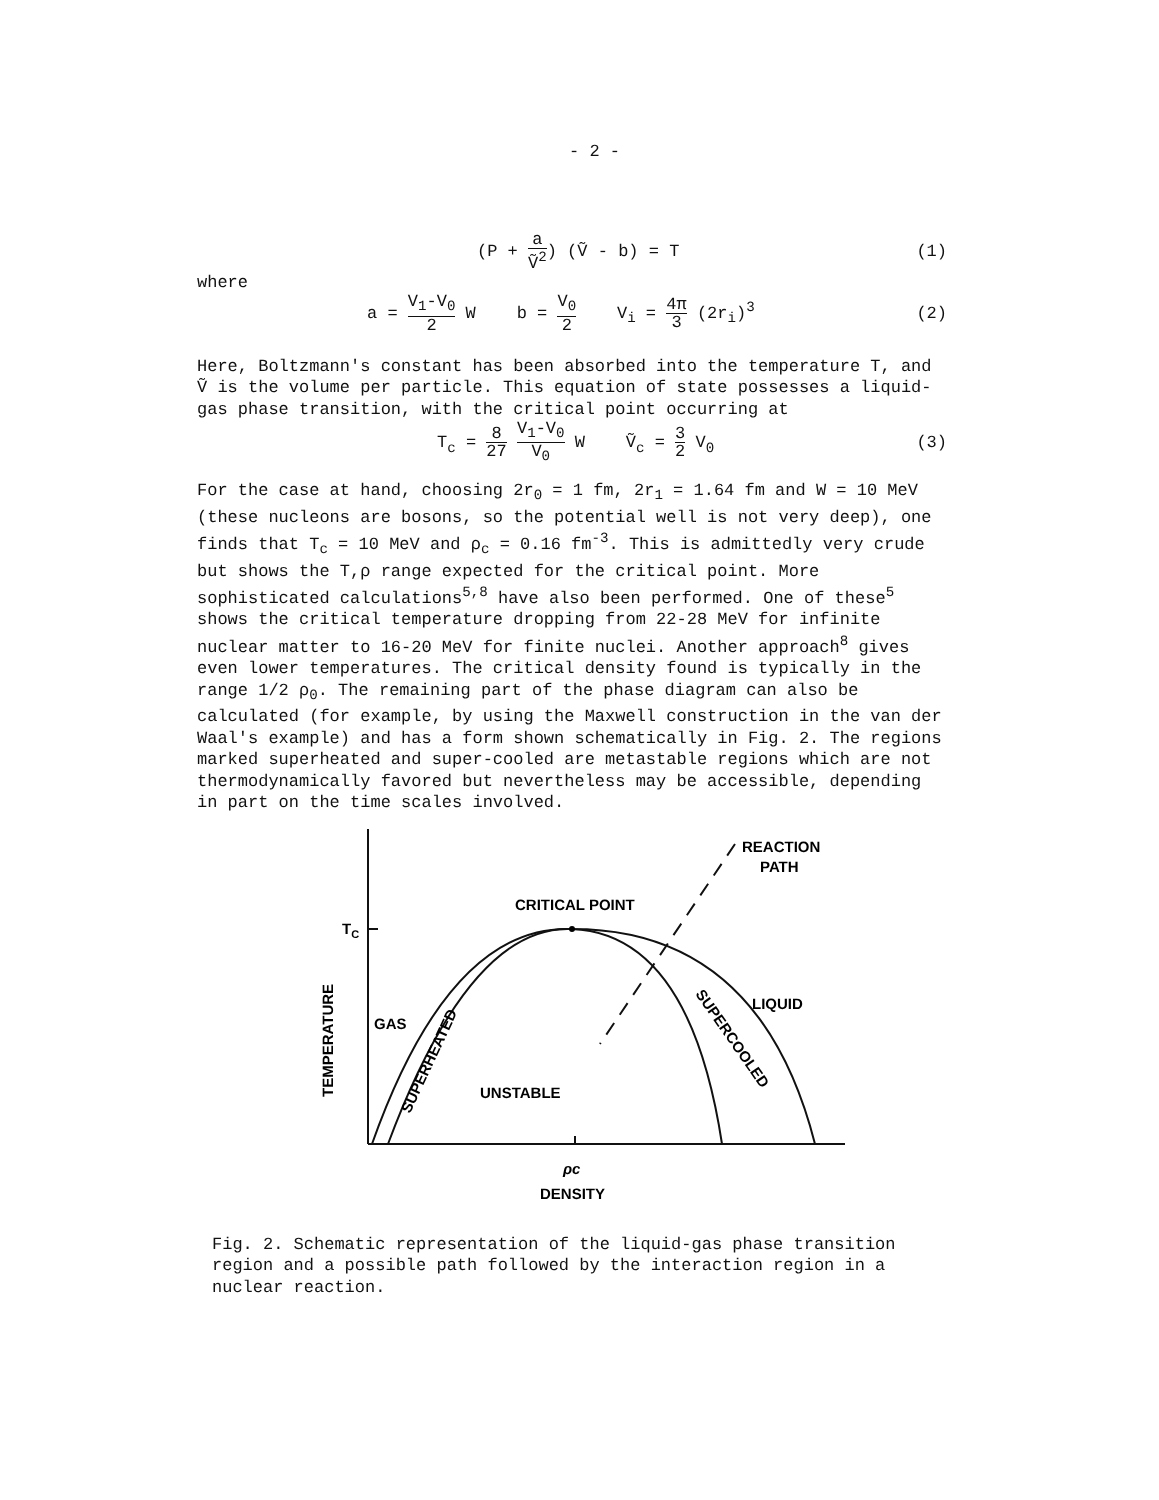- 2 -
(P + a Ṽ<sup>2</sup>) (Ṽ - b) = T (1)
where
a = V<sub>1</sub>-V<sub>0</sub> 2 W b = V<sub>0</sub> 2 V<sub>i</sub> = 4π 3 (2r<sub>i</sub>)<sup>3</sup> (2)
Here, Boltzmann's constant has been absorbed into the temperature T, and Ṽ is the volume per particle. This equation of state possesses a liquid-gas phase transition, with the critical point occurring at
T<sub>c</sub> = 8 27 V<sub>1</sub>-V<sub>0</sub> V<sub>0</sub> W Ṽ<sub>c</sub> = 3 2 V<sub>0</sub> (3)
For the case at hand, choosing 2r<sub>0</sub> = 1 fm, 2r<sub>1</sub> = 1.64 fm and W = 10 MeV (these nucleons are bosons, so the potential well is not very deep), one finds that T<sub>c</sub> = 10 MeV and ρ<sub>c</sub> = 0.16 fm<sup>-3</sup>. This is admittedly very crude but shows the T,ρ range expected for the critical point. More sophisticated calculations<sup>5,8</sup> have also been performed. One of these<sup>5</sup> shows the critical temperature dropping from 22-28 MeV for infinite nuclear matter to 16-20 MeV for finite nuclei. Another approach<sup>8</sup> gives even lower temperatures. The critical density found is typically in the range 1/2 ρ<sub>0</sub>. The remaining part of the phase diagram can also be calculated (for example, by using the Maxwell construction in the van der Waal's example) and has a form shown schematically in Fig. 2. The regions marked superheated and super-cooled are metastable regions which are not thermodynamically favored but nevertheless may be accessible, depending in part on the time scales involved.
REACTION
PATH
CRITICAL POINT
TC
GAS
LIQUID
UNSTABLE
SUPERHEATED
SUPERCOOLED
TEMPERATURE
ρc
DENSITY
Fig. 2. Schematic representation of the liquid-gas phase transition region and a possible path followed by the interaction region in a nuclear reaction.